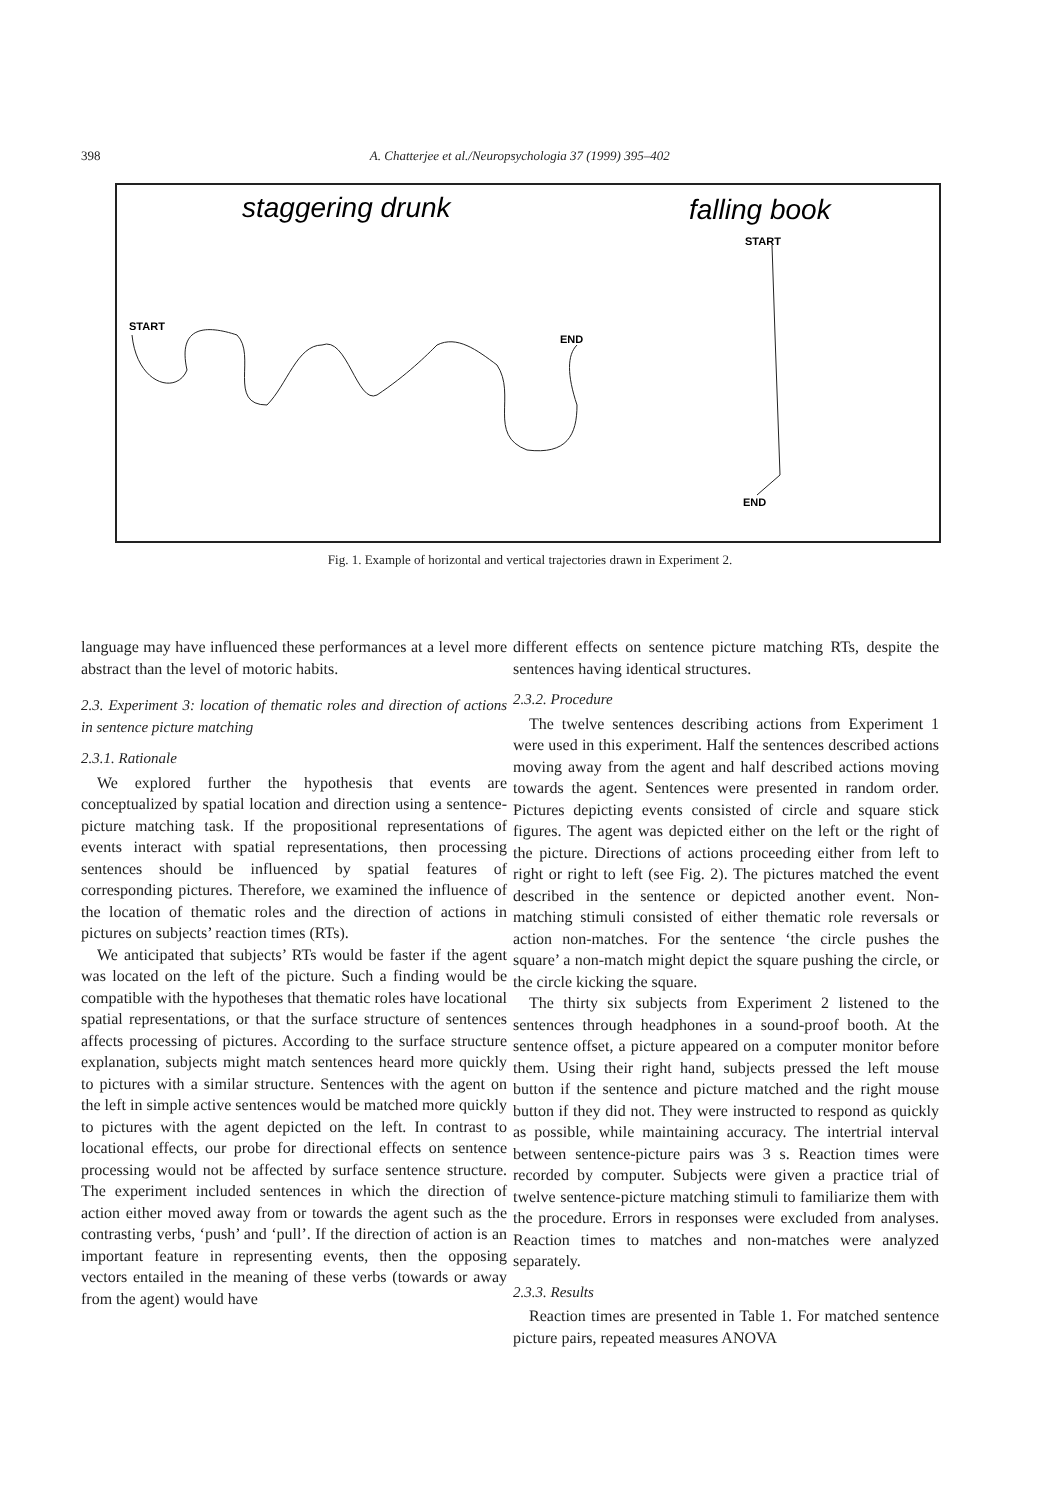398 A. Chatterjee et al./Neuropsychologia 37 (1999) 395–402
staggering drunk
falling book
START
START
END
END
Fig. 1. Example of horizontal and vertical trajectories drawn in Experiment 2.
language may have influenced these performances at a level more abstract than the level of motoric habits.
2.3. Experiment 3: location of thematic roles and direction of actions in sentence picture matching
2.3.1. Rationale
We explored further the hypothesis that events are conceptualized by spatial location and direction using a sentence-picture matching task. If the propositional representations of events interact with spatial representations, then processing sentences should be influenced by spatial features of corresponding pictures. Therefore, we examined the influence of the location of thematic roles and the direction of actions in pictures on subjects’ reaction times (RTs).
We anticipated that subjects’ RTs would be faster if the agent was located on the left of the picture. Such a finding would be compatible with the hypotheses that thematic roles have locational spatial representations, or that the surface structure of sentences affects processing of pictures. According to the surface structure explanation, subjects might match sentences heard more quickly to pictures with a similar structure. Sentences with the agent on the left in simple active sentences would be matched more quickly to pictures with the agent depicted on the left. In contrast to locational effects, our probe for directional effects on sentence processing would not be affected by surface sentence structure. The experiment included sentences in which the direction of action either moved away from or towards the agent such as the contrasting verbs, ‘push’ and ‘pull’. If the direction of action is an important feature in representing events, then the opposing vectors entailed in the meaning of these verbs (towards or away from the agent) would have
different effects on sentence picture matching RTs, despite the sentences having identical structures.
2.3.2. Procedure
The twelve sentences describing actions from Experiment 1 were used in this experiment. Half the sentences described actions moving away from the agent and half described actions moving towards the agent. Sentences were presented in random order. Pictures depicting events consisted of circle and square stick figures. The agent was depicted either on the left or the right of the picture. Directions of actions proceeding either from left to right or right to left (see Fig. 2). The pictures matched the event described in the sentence or depicted another event. Non-matching stimuli consisted of either thematic role reversals or action non-matches. For the sentence ‘the circle pushes the square’ a non-match might depict the square pushing the circle, or the circle kicking the square.
The thirty six subjects from Experiment 2 listened to the sentences through headphones in a sound-proof booth. At the sentence offset, a picture appeared on a computer monitor before them. Using their right hand, subjects pressed the left mouse button if the sentence and picture matched and the right mouse button if they did not. They were instructed to respond as quickly as possible, while maintaining accuracy. The intertrial interval between sentence-picture pairs was 3 s. Reaction times were recorded by computer. Subjects were given a practice trial of twelve sentence-picture matching stimuli to familiarize them with the procedure. Errors in responses were excluded from analyses. Reaction times to matches and non-matches were analyzed separately.
2.3.3. Results
Reaction times are presented in Table 1. For matched sentence picture pairs, repeated measures ANOVA